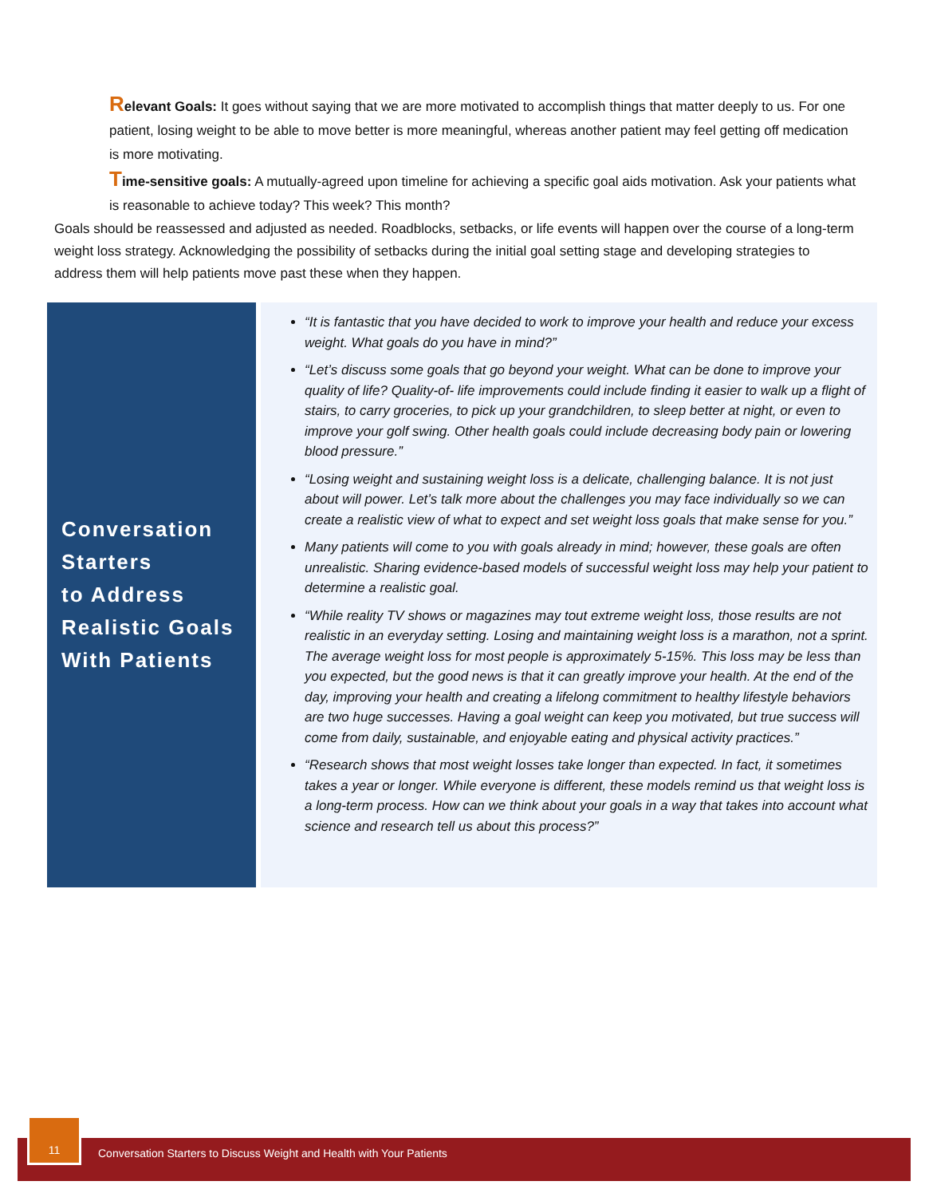Relevant Goals: It goes without saying that we are more motivated to accomplish things that matter deeply to us. For one patient, losing weight to be able to move better is more meaningful, whereas another patient may feel getting off medication is more motivating.
Time-sensitive goals: A mutually-agreed upon timeline for achieving a specific goal aids motivation. Ask your patients what is reasonable to achieve today? This week? This month?
Goals should be reassessed and adjusted as needed. Roadblocks, setbacks, or life events will happen over the course of a long-term weight loss strategy. Acknowledging the possibility of setbacks during the initial goal setting stage and developing strategies to address them will help patients move past these when they happen.
Conversation
Starters
to Address
Realistic Goals
With Patients
“It is fantastic that you have decided to work to improve your health and reduce your excess weight. What goals do you have in mind?”
“Let’s discuss some goals that go beyond your weight. What can be done to improve your quality of life? Quality-of- life improvements could include finding it easier to walk up a flight of stairs, to carry groceries, to pick up your grandchildren, to sleep better at night, or even to improve your golf swing. Other health goals could include decreasing body pain or lowering blood pressure.”
“Losing weight and sustaining weight loss is a delicate, challenging balance. It is not just about will power. Let’s talk more about the challenges you may face individually so we can create a realistic view of what to expect and set weight loss goals that make sense for you.”
Many patients will come to you with goals already in mind; however, these goals are often unrealistic. Sharing evidence-based models of successful weight loss may help your patient to determine a realistic goal.
“While reality TV shows or magazines may tout extreme weight loss, those results are not realistic in an everyday setting. Losing and maintaining weight loss is a marathon, not a sprint. The average weight loss for most people is approximately 5-15%. This loss may be less than you expected, but the good news is that it can greatly improve your health. At the end of the day, improving your health and creating a lifelong commitment to healthy lifestyle behaviors are two huge successes. Having a goal weight can keep you motivated, but true success will come from daily, sustainable, and enjoyable eating and physical activity practices.”
“Research shows that most weight losses take longer than expected. In fact, it sometimes takes a year or longer. While everyone is different, these models remind us that weight loss is a long-term process. How can we think about your goals in a way that takes into account what science and research tell us about this process?”
11
Conversation Starters to Discuss Weight and Health with Your Patients